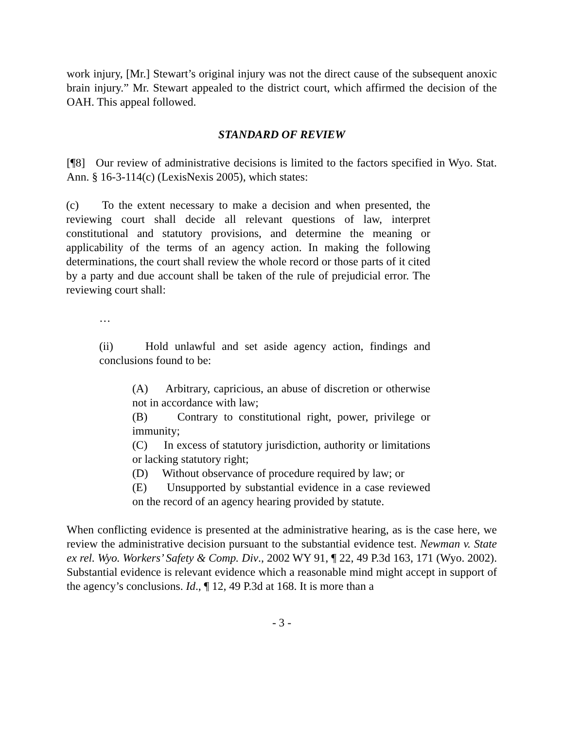work injury, [Mr.] Stewart’s original injury was not the direct cause of the subsequent anoxic brain injury.” Mr. Stewart appealed to the district court, which affirmed the decision of the OAH. This appeal followed.
STANDARD OF REVIEW
[¶8] Our review of administrative decisions is limited to the factors specified in Wyo. Stat. Ann. § 16-3-114(c) (LexisNexis 2005), which states:
(c) To the extent necessary to make a decision and when presented, the reviewing court shall decide all relevant questions of law, interpret constitutional and statutory provisions, and determine the meaning or applicability of the terms of an agency action. In making the following determinations, the court shall review the whole record or those parts of it cited by a party and due account shall be taken of the rule of prejudicial error. The reviewing court shall:
…
(ii) Hold unlawful and set aside agency action, findings and conclusions found to be:
(A) Arbitrary, capricious, an abuse of discretion or otherwise not in accordance with law;
(B) Contrary to constitutional right, power, privilege or immunity;
(C) In excess of statutory jurisdiction, authority or limitations or lacking statutory right;
(D) Without observance of procedure required by law; or
(E) Unsupported by substantial evidence in a case reviewed on the record of an agency hearing provided by statute.
When conflicting evidence is presented at the administrative hearing, as is the case here, we review the administrative decision pursuant to the substantial evidence test. Newman v. State ex rel. Wyo. Workers’ Safety & Comp. Div., 2002 WY 91, ¶ 22, 49 P.3d 163, 171 (Wyo. 2002). Substantial evidence is relevant evidence which a reasonable mind might accept in support of the agency’s conclusions. Id., ¶ 12, 49 P.3d at 168. It is more than a
- 3 -